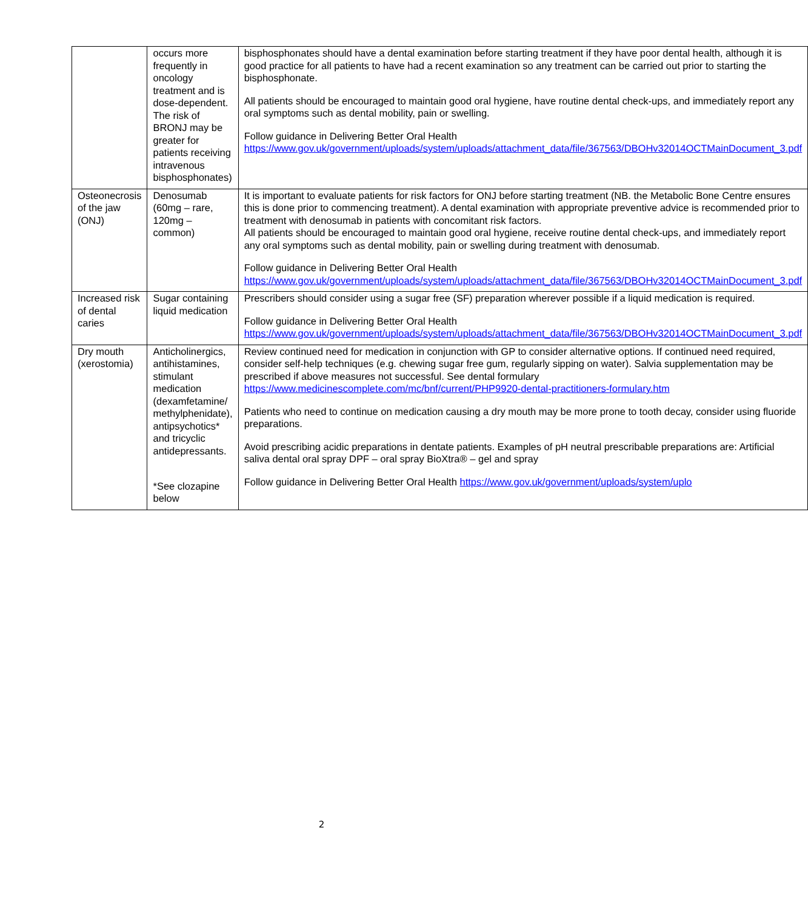| | occurs more frequently in oncology treatment and is dose-dependent. The risk of BRONJ may be greater for patients receiving intravenous bisphosphonates) | bisphosphonates should have a dental examination before starting treatment if they have poor dental health, although it is good practice for all patients to have had a recent examination so any treatment can be carried out prior to starting the bisphosphonate. All patients should be encouraged to maintain good oral hygiene, have routine dental check-ups, and immediately report any oral symptoms such as dental mobility, pain or swelling. Follow guidance in Delivering Better Oral Health https://www.gov.uk/government/uploads/system/uploads/attachment_data/file/367563/DBOHv32014OCTMainDocument_3.pdf |
| Osteonecrosis of the jaw (ONJ) | Denosumab (60mg – rare, 120mg – common) | It is important to evaluate patients for risk factors for ONJ before starting treatment (NB. the Metabolic Bone Centre ensures this is done prior to commencing treatment). A dental examination with appropriate preventive advice is recommended prior to treatment with denosumab in patients with concomitant risk factors. All patients should be encouraged to maintain good oral hygiene, receive routine dental check-ups, and immediately report any oral symptoms such as dental mobility, pain or swelling during treatment with denosumab. Follow guidance in Delivering Better Oral Health https://www.gov.uk/government/uploads/system/uploads/attachment_data/file/367563/DBOHv32014OCTMainDocument_3.pdf |
| Increased risk of dental caries | Sugar containing liquid medication | Prescribers should consider using a sugar free (SF) preparation wherever possible if a liquid medication is required. Follow guidance in Delivering Better Oral Health https://www.gov.uk/government/uploads/system/uploads/attachment_data/file/367563/DBOHv32014OCTMainDocument_3.pdf |
| Dry mouth (xerostomia) | Anticholinergics, antihistamines, stimulant medication (dexamfetamine/ methylphenidate), antipsychotics* and tricyclic antidepressants. *See clozapine below | Review continued need for medication in conjunction with GP to consider alternative options. If continued need required, consider self-help techniques (e.g. chewing sugar free gum, regularly sipping on water). Salvia supplementation may be prescribed if above measures not successful. See dental formulary https://www.medicinescomplete.com/mc/bnf/current/PHP9920-dental-practitioners-formulary.htm Patients who need to continue on medication causing a dry mouth may be more prone to tooth decay, consider using fluoride preparations. Avoid prescribing acidic preparations in dentate patients. Examples of pH neutral prescribable preparations are: Artificial saliva dental oral spray DPF – oral spray BioXtra® – gel and spray Follow guidance in Delivering Better Oral Health https://www.gov.uk/government/uploads/system/uplo |
2